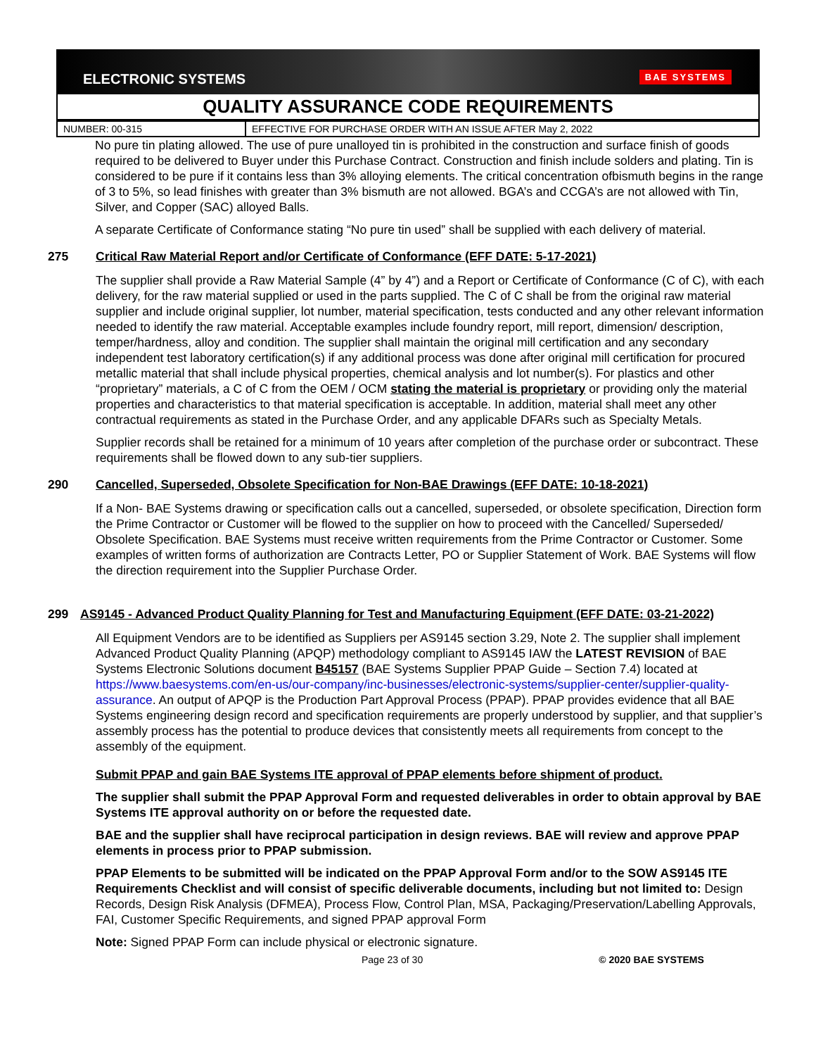ELECTRONIC SYSTEMS BAE SYSTEMS
QUALITY ASSURANCE CODE REQUIREMENTS
| NUMBER: 00-315 | EFFECTIVE FOR PURCHASE ORDER WITH AN ISSUE AFTER May 2, 2022 |
No pure tin plating allowed. The use of pure unalloyed tin is prohibited in the construction and surface finish of goods required to be delivered to Buyer under this Purchase Contract. Construction and finish include solders and plating. Tin is considered to be pure if it contains less than 3% alloying elements. The critical concentration ofbismuth begins in the range of 3 to 5%, so lead finishes with greater than 3% bismuth are not allowed. BGA’s and CCGA’s are not allowed with Tin, Silver, and Copper (SAC) alloyed Balls.
A separate Certificate of Conformance stating “No pure tin used” shall be supplied with each delivery of material.
275 Critical Raw Material Report and/or Certificate of Conformance (EFF DATE: 5-17-2021)
The supplier shall provide a Raw Material Sample (4” by 4”) and a Report or Certificate of Conformance (C of C), with each delivery, for the raw material supplied or used in the parts supplied. The C of C shall be from the original raw material supplier and include original supplier, lot number, material specification, tests conducted and any other relevant information needed to identify the raw material. Acceptable examples include foundry report, mill report, dimension/ description, temper/hardness, alloy and condition. The supplier shall maintain the original mill certification and any secondary independent test laboratory certification(s) if any additional process was done after original mill certification for procured metallic material that shall include physical properties, chemical analysis and lot number(s). For plastics and other “proprietary” materials, a C of C from the OEM / OCM stating the material is proprietary or providing only the material properties and characteristics to that material specification is acceptable. In addition, material shall meet any other contractual requirements as stated in the Purchase Order, and any applicable DFARs such as Specialty Metals.
Supplier records shall be retained for a minimum of 10 years after completion of the purchase order or subcontract. These requirements shall be flowed down to any sub-tier suppliers.
290 Cancelled, Superseded, Obsolete Specification for Non-BAE Drawings (EFF DATE: 10-18-2021)
If a Non- BAE Systems drawing or specification calls out a cancelled, superseded, or obsolete specification, Direction form the Prime Contractor or Customer will be flowed to the supplier on how to proceed with the Cancelled/ Superseded/ Obsolete Specification. BAE Systems must receive written requirements from the Prime Contractor or Customer. Some examples of written forms of authorization are Contracts Letter, PO or Supplier Statement of Work. BAE Systems will flow the direction requirement into the Supplier Purchase Order.
299 AS9145 - Advanced Product Quality Planning for Test and Manufacturing Equipment (EFF DATE: 03-21-2022)
All Equipment Vendors are to be identified as Suppliers per AS9145 section 3.29, Note 2. The supplier shall implement Advanced Product Quality Planning (APQP) methodology compliant to AS9145 IAW the LATEST REVISION of BAE Systems Electronic Solutions document B45157 (BAE Systems Supplier PPAP Guide – Section 7.4) located at https://www.baesystems.com/en-us/our-company/inc-businesses/electronic-systems/supplier-center/supplier-quality-assurance. An output of APQP is the Production Part Approval Process (PPAP). PPAP provides evidence that all BAE Systems engineering design record and specification requirements are properly understood by supplier, and that supplier’s assembly process has the potential to produce devices that consistently meets all requirements from concept to the assembly of the equipment.
Submit PPAP and gain BAE Systems ITE approval of PPAP elements before shipment of product.
The supplier shall submit the PPAP Approval Form and requested deliverables in order to obtain approval by BAE Systems ITE approval authority on or before the requested date.
BAE and the supplier shall have reciprocal participation in design reviews. BAE will review and approve PPAP elements in process prior to PPAP submission.
PPAP Elements to be submitted will be indicated on the PPAP Approval Form and/or to the SOW AS9145 ITE Requirements Checklist and will consist of specific deliverable documents, including but not limited to: Design Records, Design Risk Analysis (DFMEA), Process Flow, Control Plan, MSA, Packaging/Preservation/Labelling Approvals, FAI, Customer Specific Requirements, and signed PPAP approval Form
Note: Signed PPAP Form can include physical or electronic signature.
Page 23 of 30 © 2020 BAE SYSTEMS